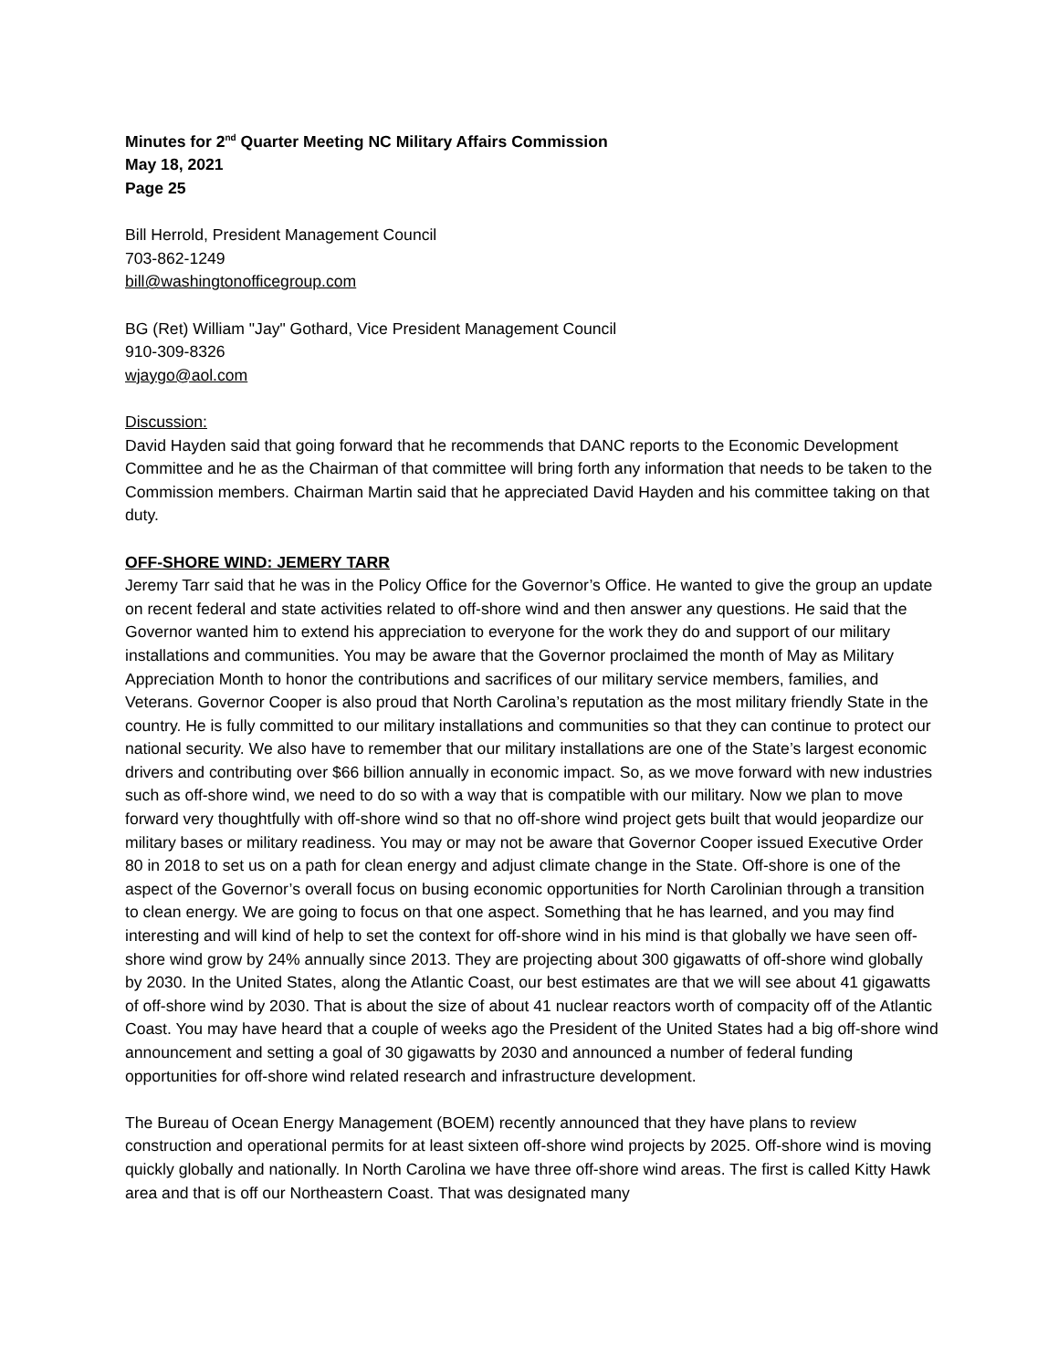Minutes for 2<sup>nd</sup> Quarter Meeting NC Military Affairs Commission
May 18, 2021
Page 25
Bill Herrold, President Management Council
703-862-1249
bill@washingtonofficegroup.com
BG (Ret) William "Jay" Gothard, Vice President Management Council
910-309-8326
wjaygo@aol.com
Discussion:
David Hayden said that going forward that he recommends that DANC reports to the Economic Development Committee and he as the Chairman of that committee will bring forth any information that needs to be taken to the Commission members. Chairman Martin said that he appreciated David Hayden and his committee taking on that duty.
OFF-SHORE WIND: JEMERY TARR
Jeremy Tarr said that he was in the Policy Office for the Governor’s Office. He wanted to give the group an update on recent federal and state activities related to off-shore wind and then answer any questions. He said that the Governor wanted him to extend his appreciation to everyone for the work they do and support of our military installations and communities. You may be aware that the Governor proclaimed the month of May as Military Appreciation Month to honor the contributions and sacrifices of our military service members, families, and Veterans. Governor Cooper is also proud that North Carolina’s reputation as the most military friendly State in the country. He is fully committed to our military installations and communities so that they can continue to protect our national security. We also have to remember that our military installations are one of the State’s largest economic drivers and contributing over $66 billion annually in economic impact. So, as we move forward with new industries such as off-shore wind, we need to do so with a way that is compatible with our military. Now we plan to move forward very thoughtfully with off-shore wind so that no off-shore wind project gets built that would jeopardize our military bases or military readiness. You may or may not be aware that Governor Cooper issued Executive Order 80 in 2018 to set us on a path for clean energy and adjust climate change in the State. Off-shore is one of the aspect of the Governor’s overall focus on busing economic opportunities for North Carolinian through a transition to clean energy. We are going to focus on that one aspect. Something that he has learned, and you may find interesting and will kind of help to set the context for off-shore wind in his mind is that globally we have seen off-shore wind grow by 24% annually since 2013. They are projecting about 300 gigawatts of off-shore wind globally by 2030. In the United States, along the Atlantic Coast, our best estimates are that we will see about 41 gigawatts of off-shore wind by 2030. That is about the size of about 41 nuclear reactors worth of compacity off of the Atlantic Coast. You may have heard that a couple of weeks ago the President of the United States had a big off-shore wind announcement and setting a goal of 30 gigawatts by 2030 and announced a number of federal funding opportunities for off-shore wind related research and infrastructure development.
The Bureau of Ocean Energy Management (BOEM) recently announced that they have plans to review construction and operational permits for at least sixteen off-shore wind projects by 2025. Off-shore wind is moving quickly globally and nationally. In North Carolina we have three off-shore wind areas. The first is called Kitty Hawk area and that is off our Northeastern Coast. That was designated many